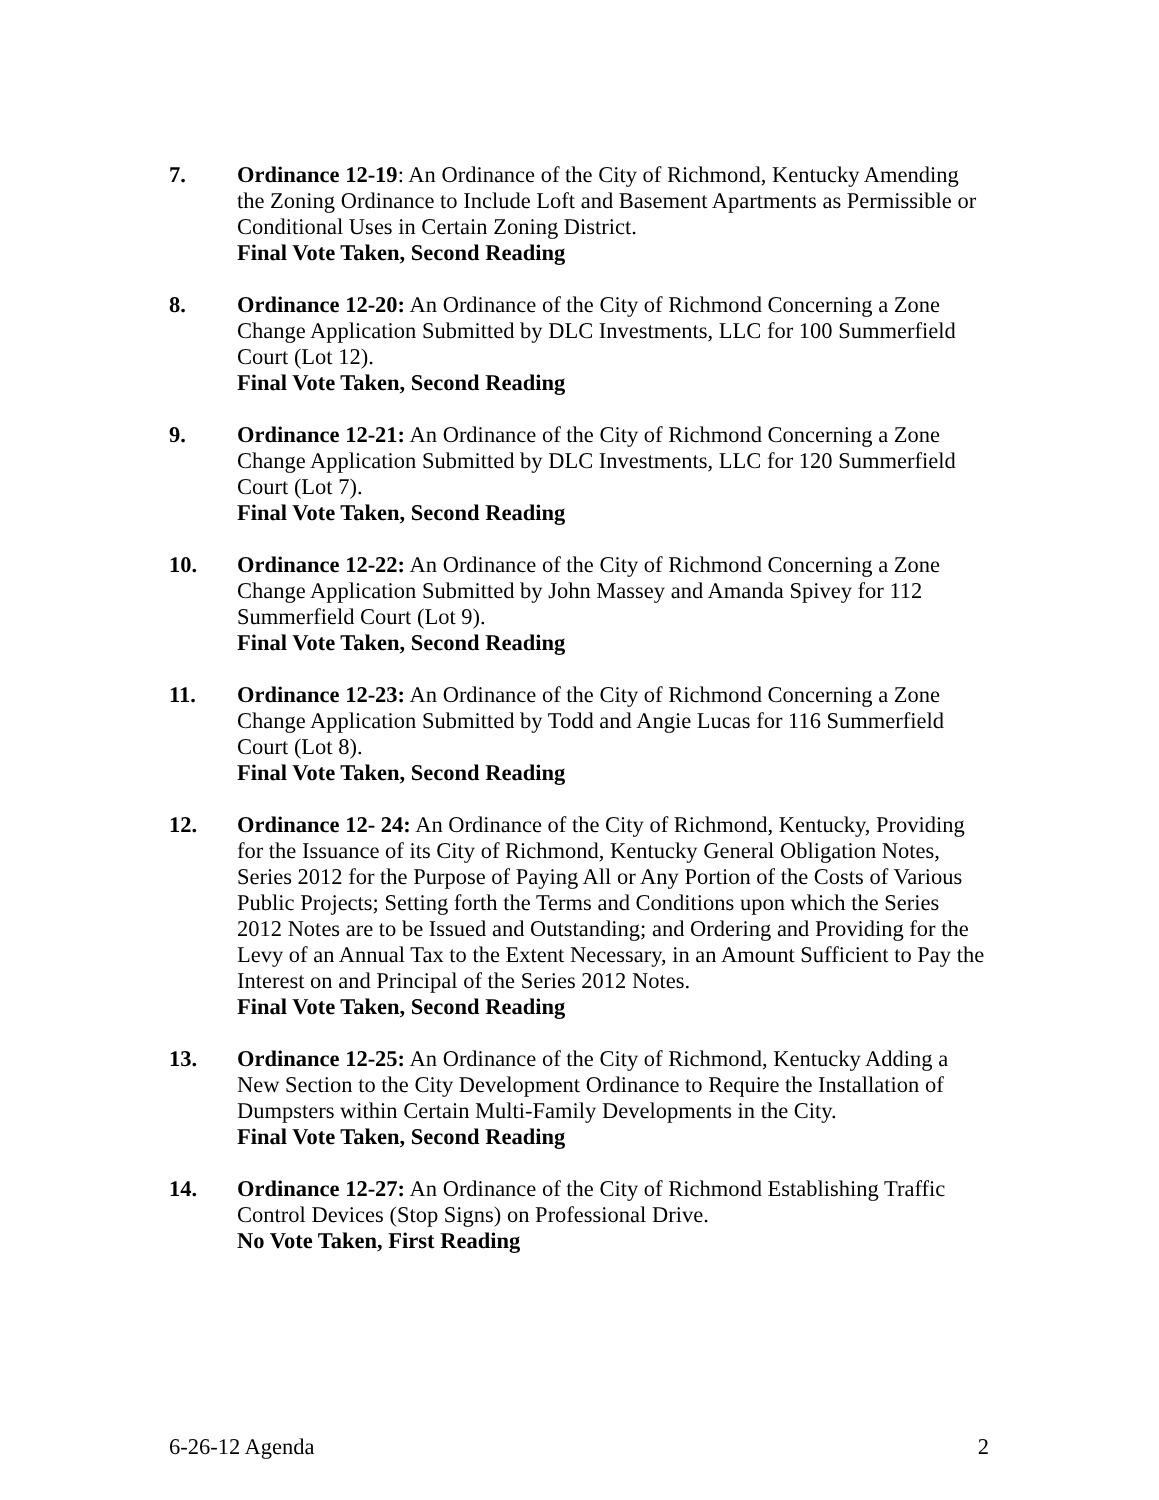7. Ordinance 12-19: An Ordinance of the City of Richmond, Kentucky Amending the Zoning Ordinance to Include Loft and Basement Apartments as Permissible or Conditional Uses in Certain Zoning District.
Final Vote Taken, Second Reading
8. Ordinance 12-20: An Ordinance of the City of Richmond Concerning a Zone Change Application Submitted by DLC Investments, LLC for 100 Summerfield Court (Lot 12).
Final Vote Taken, Second Reading
9. Ordinance 12-21: An Ordinance of the City of Richmond Concerning a Zone Change Application Submitted by DLC Investments, LLC for 120 Summerfield Court (Lot 7).
Final Vote Taken, Second Reading
10. Ordinance 12-22: An Ordinance of the City of Richmond Concerning a Zone Change Application Submitted by John Massey and Amanda Spivey for 112 Summerfield Court (Lot 9).
Final Vote Taken, Second Reading
11. Ordinance 12-23: An Ordinance of the City of Richmond Concerning a Zone Change Application Submitted by Todd and Angie Lucas for 116 Summerfield Court (Lot 8).
Final Vote Taken, Second Reading
12. Ordinance 12- 24: An Ordinance of the City of Richmond, Kentucky, Providing for the Issuance of its City of Richmond, Kentucky General Obligation Notes, Series 2012 for the Purpose of Paying All or Any Portion of the Costs of Various Public Projects; Setting forth the Terms and Conditions upon which the Series 2012 Notes are to be Issued and Outstanding; and Ordering and Providing for the Levy of an Annual Tax to the Extent Necessary, in an Amount Sufficient to Pay the Interest on and Principal of the Series 2012 Notes.
Final Vote Taken, Second Reading
13. Ordinance 12-25: An Ordinance of the City of Richmond, Kentucky Adding a New Section to the City Development Ordinance to Require the Installation of Dumpsters within Certain Multi-Family Developments in the City.
Final Vote Taken, Second Reading
14. Ordinance 12-27: An Ordinance of the City of Richmond Establishing Traffic Control Devices (Stop Signs) on Professional Drive.
No Vote Taken, First Reading
6-26-12 Agenda 2